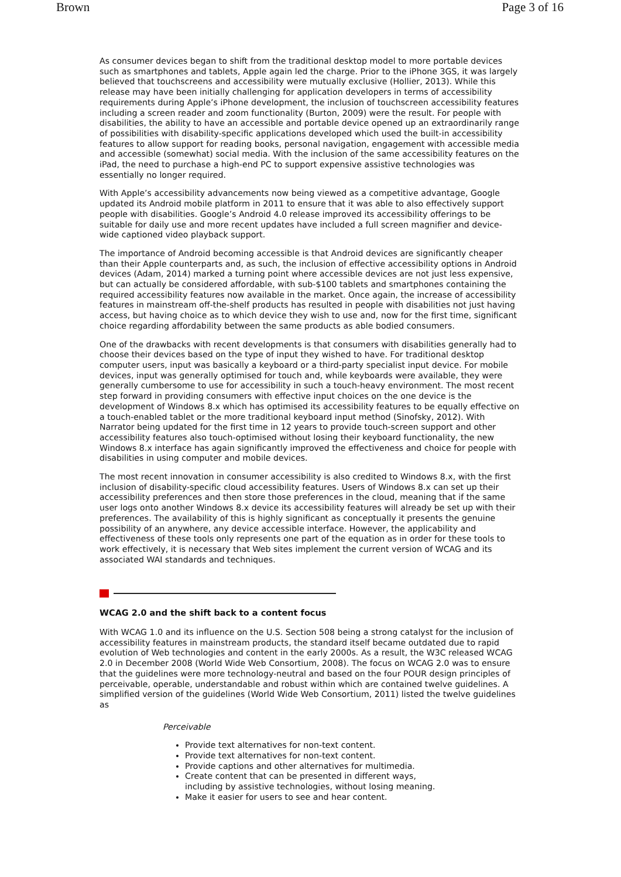Brown Page 3 of 16
As consumer devices began to shift from the traditional desktop model to more portable devices such as smartphones and tablets, Apple again led the charge. Prior to the iPhone 3GS, it was largely believed that touchscreens and accessibility were mutually exclusive (Hollier, 2013). While this release may have been initially challenging for application developers in terms of accessibility requirements during Apple’s iPhone development, the inclusion of touchscreen accessibility features including a screen reader and zoom functionality (Burton, 2009) were the result. For people with disabilities, the ability to have an accessible and portable device opened up an extraordinarily range of possibilities with disability-specific applications developed which used the built-in accessibility features to allow support for reading books, personal navigation, engagement with accessible media and accessible (somewhat) social media. With the inclusion of the same accessibility features on the iPad, the need to purchase a high-end PC to support expensive assistive technologies was essentially no longer required.
With Apple’s accessibility advancements now being viewed as a competitive advantage, Google updated its Android mobile platform in 2011 to ensure that it was able to also effectively support people with disabilities. Google’s Android 4.0 release improved its accessibility offerings to be suitable for daily use and more recent updates have included a full screen magnifier and device-wide captioned video playback support.
The importance of Android becoming accessible is that Android devices are significantly cheaper than their Apple counterparts and, as such, the inclusion of effective accessibility options in Android devices (Adam, 2014) marked a turning point where accessible devices are not just less expensive, but can actually be considered affordable, with sub-$100 tablets and smartphones containing the required accessibility features now available in the market. Once again, the increase of accessibility features in mainstream off-the-shelf products has resulted in people with disabilities not just having access, but having choice as to which device they wish to use and, now for the first time, significant choice regarding affordability between the same products as able bodied consumers.
One of the drawbacks with recent developments is that consumers with disabilities generally had to choose their devices based on the type of input they wished to have. For traditional desktop computer users, input was basically a keyboard or a third-party specialist input device. For mobile devices, input was generally optimised for touch and, while keyboards were available, they were generally cumbersome to use for accessibility in such a touch-heavy environment. The most recent step forward in providing consumers with effective input choices on the one device is the development of Windows 8.x which has optimised its accessibility features to be equally effective on a touch-enabled tablet or the more traditional keyboard input method (Sinofsky, 2012). With Narrator being updated for the first time in 12 years to provide touch-screen support and other accessibility features also touch-optimised without losing their keyboard functionality, the new Windows 8.x interface has again significantly improved the effectiveness and choice for people with disabilities in using computer and mobile devices.
The most recent innovation in consumer accessibility is also credited to Windows 8.x, with the first inclusion of disability-specific cloud accessibility features. Users of Windows 8.x can set up their accessibility preferences and then store those preferences in the cloud, meaning that if the same user logs onto another Windows 8.x device its accessibility features will already be set up with their preferences. The availability of this is highly significant as conceptually it presents the genuine possibility of an anywhere, any device accessible interface. However, the applicability and effectiveness of these tools only represents one part of the equation as in order for these tools to work effectively, it is necessary that Web sites implement the current version of WCAG and its associated WAI standards and techniques.
WCAG 2.0 and the shift back to a content focus
With WCAG 1.0 and its influence on the U.S. Section 508 being a strong catalyst for the inclusion of accessibility features in mainstream products, the standard itself became outdated due to rapid evolution of Web technologies and content in the early 2000s. As a result, the W3C released WCAG 2.0 in December 2008 (World Wide Web Consortium, 2008). The focus on WCAG 2.0 was to ensure that the guidelines were more technology-neutral and based on the four POUR design principles of perceivable, operable, understandable and robust within which are contained twelve guidelines. A simplified version of the guidelines (World Wide Web Consortium, 2011) listed the twelve guidelines as
Perceivable
Provide text alternatives for non-text content.
Provide text alternatives for non-text content.
Provide captions and other alternatives for multimedia.
Create content that can be presented in different ways,
including by assistive technologies, without losing meaning.
Make it easier for users to see and hear content.